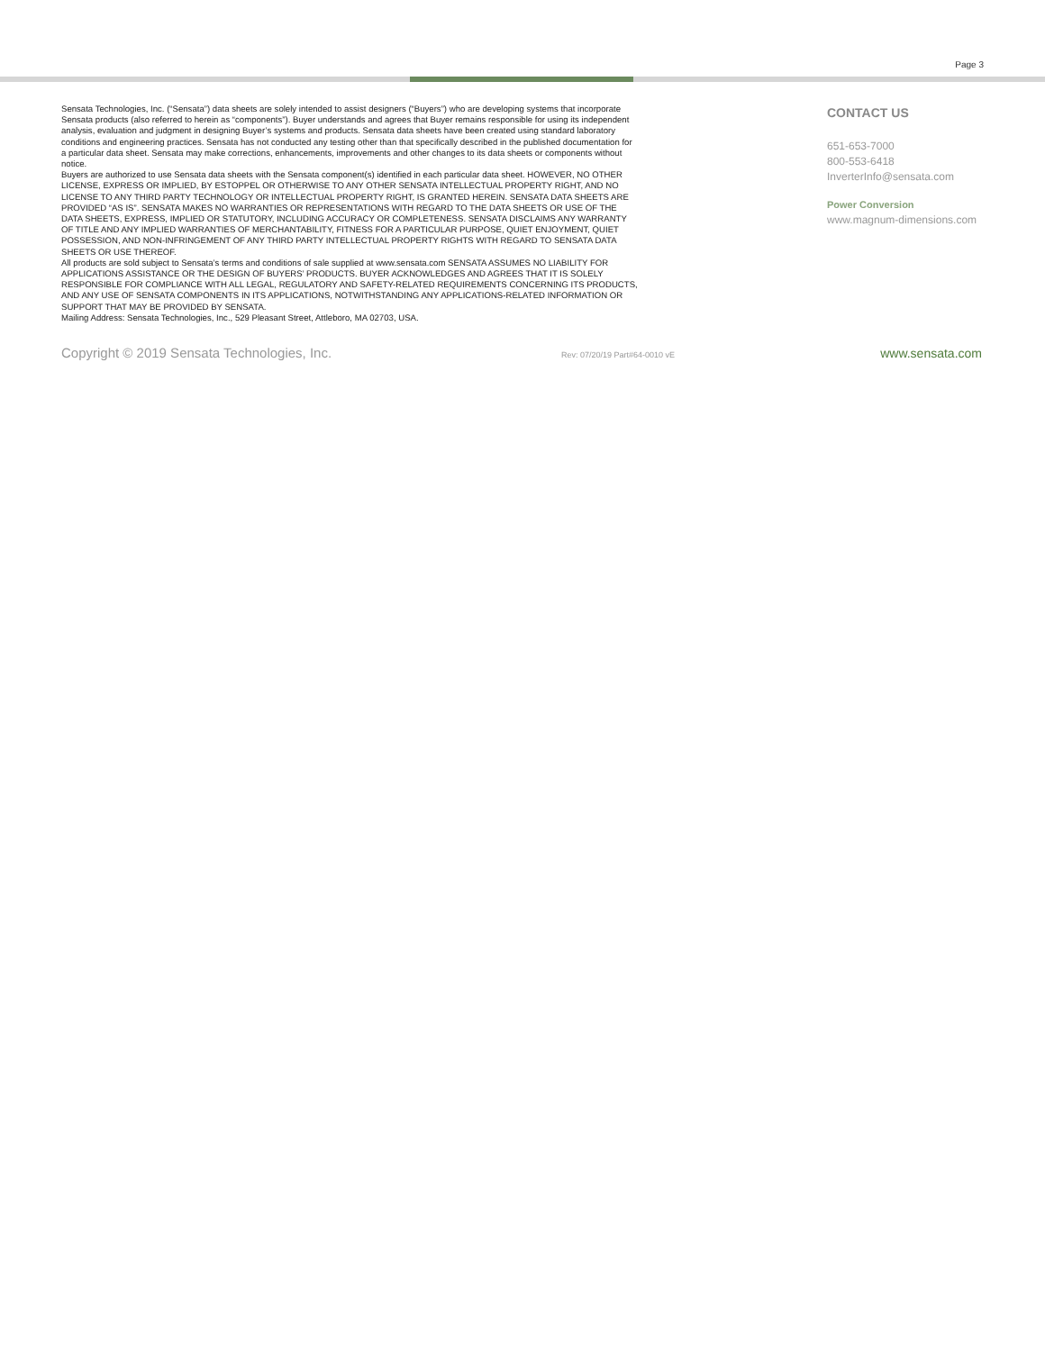Page 3
Sensata Technologies, Inc. (“Sensata”) data sheets are solely intended to assist designers (“Buyers”) who are developing systems that incorporate Sensata products (also referred to herein as “components”). Buyer understands and agrees that Buyer remains responsible for using its independent analysis, evaluation and judgment in designing Buyer’s systems and products. Sensata data sheets have been created using standard laboratory conditions and engineering practices. Sensata has not conducted any testing other than that specifically described in the published documentation for a particular data sheet. Sensata may make corrections, enhancements, improvements and other changes to its data sheets or components without notice.
Buyers are authorized to use Sensata data sheets with the Sensata component(s) identified in each particular data sheet. HOWEVER, NO OTHER LICENSE, EXPRESS OR IMPLIED, BY ESTOPPEL OR OTHERWISE TO ANY OTHER SENSATA INTELLECTUAL PROPERTY RIGHT, AND NO LICENSE TO ANY THIRD PARTY TECHNOLOGY OR INTELLECTUAL PROPERTY RIGHT, IS GRANTED HEREIN. SENSATA DATA SHEETS ARE PROVIDED “AS IS”. SENSATA MAKES NO WARRANTIES OR REPRESENTATIONS WITH REGARD TO THE DATA SHEETS OR USE OF THE DATA SHEETS, EXPRESS, IMPLIED OR STATUTORY, INCLUDING ACCURACY OR COMPLETENESS. SENSATA DISCLAIMS ANY WARRANTY OF TITLE AND ANY IMPLIED WARRANTIES OF MERCHANTABILITY, FITNESS FOR A PARTICULAR PURPOSE, QUIET ENJOYMENT, QUIET POSSESSION, AND NON-INFRINGEMENT OF ANY THIRD PARTY INTELLECTUAL PROPERTY RIGHTS WITH REGARD TO SENSATA DATA SHEETS OR USE THEREOF.
All products are sold subject to Sensata’s terms and conditions of sale supplied at www.sensata.com SENSATA ASSUMES NO LIABILITY FOR APPLICATIONS ASSISTANCE OR THE DESIGN OF BUYERS’ PRODUCTS. BUYER ACKNOWLEDGES AND AGREES THAT IT IS SOLELY RESPONSIBLE FOR COMPLIANCE WITH ALL LEGAL, REGULATORY AND SAFETY-RELATED REQUIREMENTS CONCERNING ITS PRODUCTS, AND ANY USE OF SENSATA COMPONENTS IN ITS APPLICATIONS, NOTWITHSTANDING ANY APPLICATIONS-RELATED INFORMATION OR SUPPORT THAT MAY BE PROVIDED BY SENSATA.
Mailing Address: Sensata Technologies, Inc., 529 Pleasant Street, Attleboro, MA 02703, USA.
CONTACT US
651-653-7000
800-553-6418
InverterInfo@sensata.com
Power Conversion
www.magnum-dimensions.com
Copyright © 2019 Sensata Technologies, Inc. Rev: 07/20/19 Part#64-0010 vE www.sensata.com